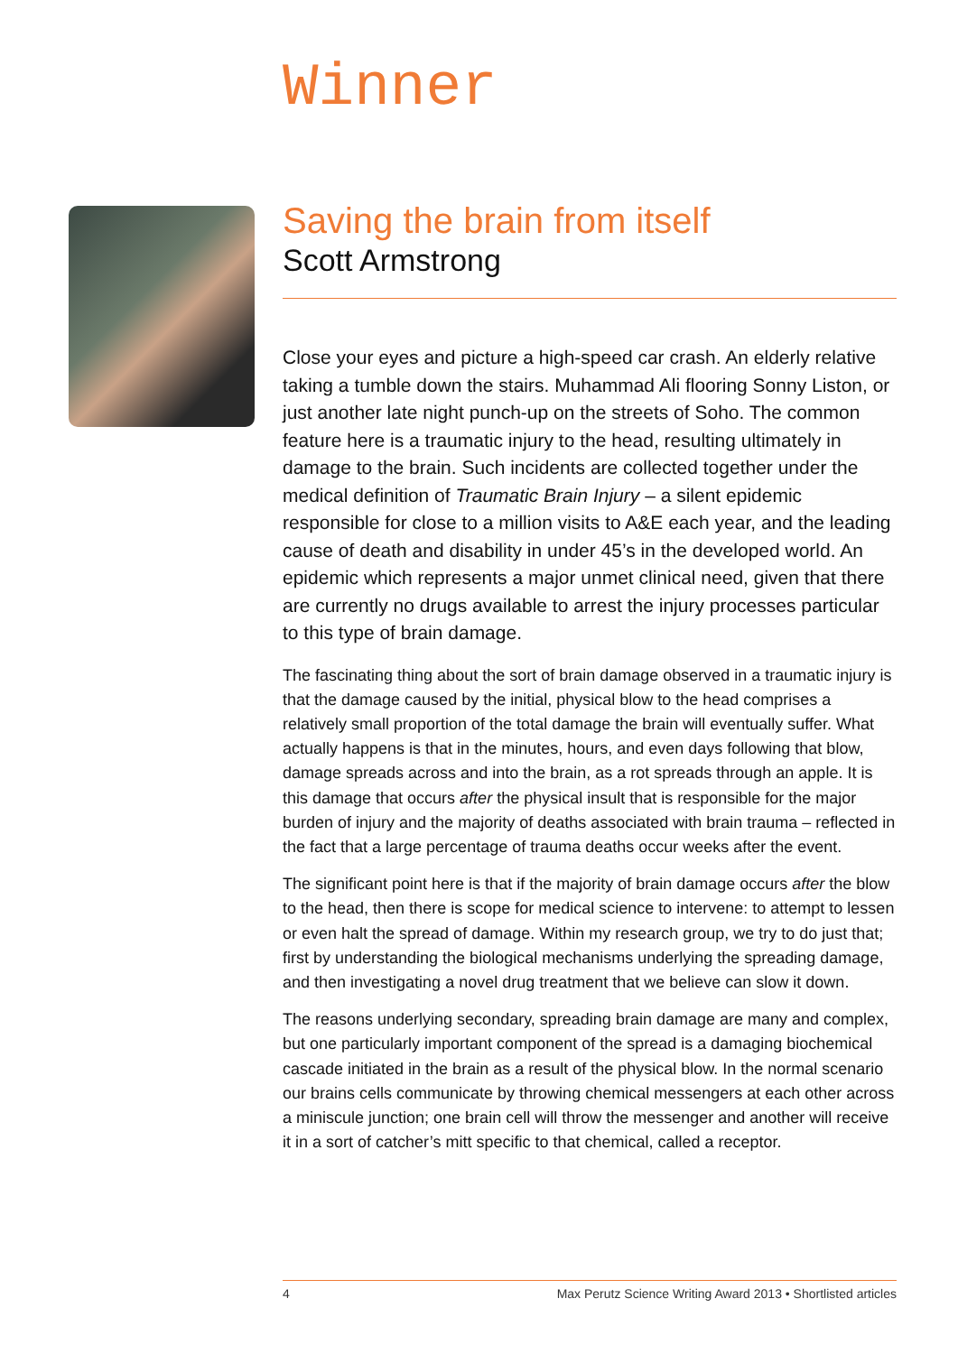Winner
Saving the brain from itself
Scott Armstrong
Close your eyes and picture a high-speed car crash. An elderly relative taking a tumble down the stairs. Muhammad Ali flooring Sonny Liston, or just another late night punch-up on the streets of Soho. The common feature here is a traumatic injury to the head, resulting ultimately in damage to the brain. Such incidents are collected together under the medical definition of Traumatic Brain Injury – a silent epidemic responsible for close to a million visits to A&E each year, and the leading cause of death and disability in under 45’s in the developed world. An epidemic which represents a major unmet clinical need, given that there are currently no drugs available to arrest the injury processes particular to this type of brain damage.
The fascinating thing about the sort of brain damage observed in a traumatic injury is that the damage caused by the initial, physical blow to the head comprises a relatively small proportion of the total damage the brain will eventually suffer. What actually happens is that in the minutes, hours, and even days following that blow, damage spreads across and into the brain, as a rot spreads through an apple. It is this damage that occurs after the physical insult that is responsible for the major burden of injury and the majority of deaths associated with brain trauma – reflected in the fact that a large percentage of trauma deaths occur weeks after the event.
The significant point here is that if the majority of brain damage occurs after the blow to the head, then there is scope for medical science to intervene: to attempt to lessen or even halt the spread of damage. Within my research group, we try to do just that; first by understanding the biological mechanisms underlying the spreading damage, and then investigating a novel drug treatment that we believe can slow it down.
The reasons underlying secondary, spreading brain damage are many and complex, but one particularly important component of the spread is a damaging biochemical cascade initiated in the brain as a result of the physical blow. In the normal scenario our brains cells communicate by throwing chemical messengers at each other across a miniscule junction; one brain cell will throw the messenger and another will receive it in a sort of catcher’s mitt specific to that chemical, called a receptor.
4 Max Perutz Science Writing Award 2013 • Shortlisted articles